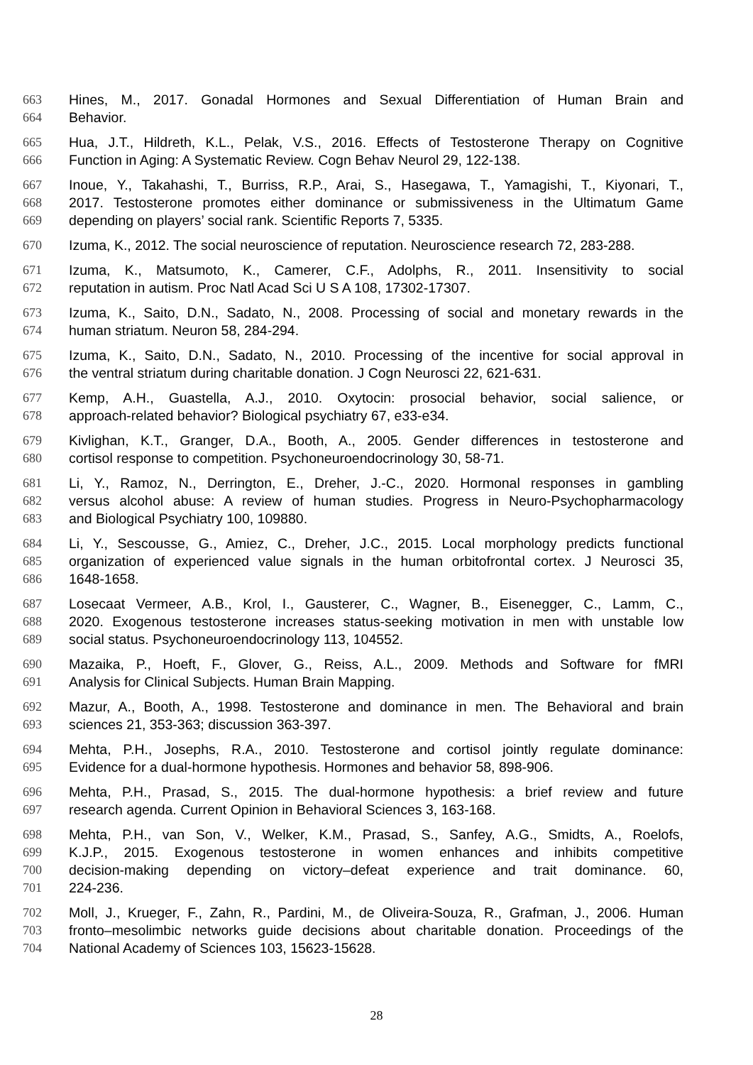663 Hines, M., 2017. Gonadal Hormones and Sexual Differentiation of Human Brain and
664 Behavior.
665 Hua, J.T., Hildreth, K.L., Pelak, V.S., 2016. Effects of Testosterone Therapy on Cognitive
666 Function in Aging: A Systematic Review. Cogn Behav Neurol 29, 122-138.
667 Inoue, Y., Takahashi, T., Burriss, R.P., Arai, S., Hasegawa, T., Yamagishi, T., Kiyonari, T.,
668 2017. Testosterone promotes either dominance or submissiveness in the Ultimatum Game
669 depending on players’ social rank. Scientific Reports 7, 5335.
670 Izuma, K., 2012. The social neuroscience of reputation. Neuroscience research 72, 283-288.
671 Izuma, K., Matsumoto, K., Camerer, C.F., Adolphs, R., 2011. Insensitivity to social
672 reputation in autism. Proc Natl Acad Sci U S A 108, 17302-17307.
673 Izuma, K., Saito, D.N., Sadato, N., 2008. Processing of social and monetary rewards in the
674 human striatum. Neuron 58, 284-294.
675 Izuma, K., Saito, D.N., Sadato, N., 2010. Processing of the incentive for social approval in
676 the ventral striatum during charitable donation. J Cogn Neurosci 22, 621-631.
677 Kemp, A.H., Guastella, A.J., 2010. Oxytocin: prosocial behavior, social salience, or
678 approach-related behavior? Biological psychiatry 67, e33-e34.
679 Kivlighan, K.T., Granger, D.A., Booth, A., 2005. Gender differences in testosterone and
680 cortisol response to competition. Psychoneuroendocrinology 30, 58-71.
681 Li, Y., Ramoz, N., Derrington, E., Dreher, J.-C., 2020. Hormonal responses in gambling
682 versus alcohol abuse: A review of human studies. Progress in Neuro-Psychopharmacology
683 and Biological Psychiatry 100, 109880.
684 Li, Y., Sescousse, G., Amiez, C., Dreher, J.C., 2015. Local morphology predicts functional
685 organization of experienced value signals in the human orbitofrontal cortex. J Neurosci 35,
686 1648-1658.
687 Losecaat Vermeer, A.B., Krol, I., Gausterer, C., Wagner, B., Eisenegger, C., Lamm, C.,
688 2020. Exogenous testosterone increases status-seeking motivation in men with unstable low
689 social status. Psychoneuroendocrinology 113, 104552.
690 Mazaika, P., Hoeft, F., Glover, G., Reiss, A.L., 2009. Methods and Software for fMRI
691 Analysis for Clinical Subjects. Human Brain Mapping.
692 Mazur, A., Booth, A., 1998. Testosterone and dominance in men. The Behavioral and brain
693 sciences 21, 353-363; discussion 363-397.
694 Mehta, P.H., Josephs, R.A., 2010. Testosterone and cortisol jointly regulate dominance:
695 Evidence for a dual-hormone hypothesis. Hormones and behavior 58, 898-906.
696 Mehta, P.H., Prasad, S., 2015. The dual-hormone hypothesis: a brief review and future
697 research agenda. Current Opinion in Behavioral Sciences 3, 163-168.
698 Mehta, P.H., van Son, V., Welker, K.M., Prasad, S., Sanfey, A.G., Smidts, A., Roelofs,
699 K.J.P., 2015. Exogenous testosterone in women enhances and inhibits competitive
700 decision-making depending on victory–defeat experience and trait dominance. 60,
701 224-236.
702 Moll, J., Krueger, F., Zahn, R., Pardini, M., de Oliveira-Souza, R., Grafman, J., 2006. Human
703 fronto–mesolimbic networks guide decisions about charitable donation. Proceedings of the
704 National Academy of Sciences 103, 15623-15628.
28